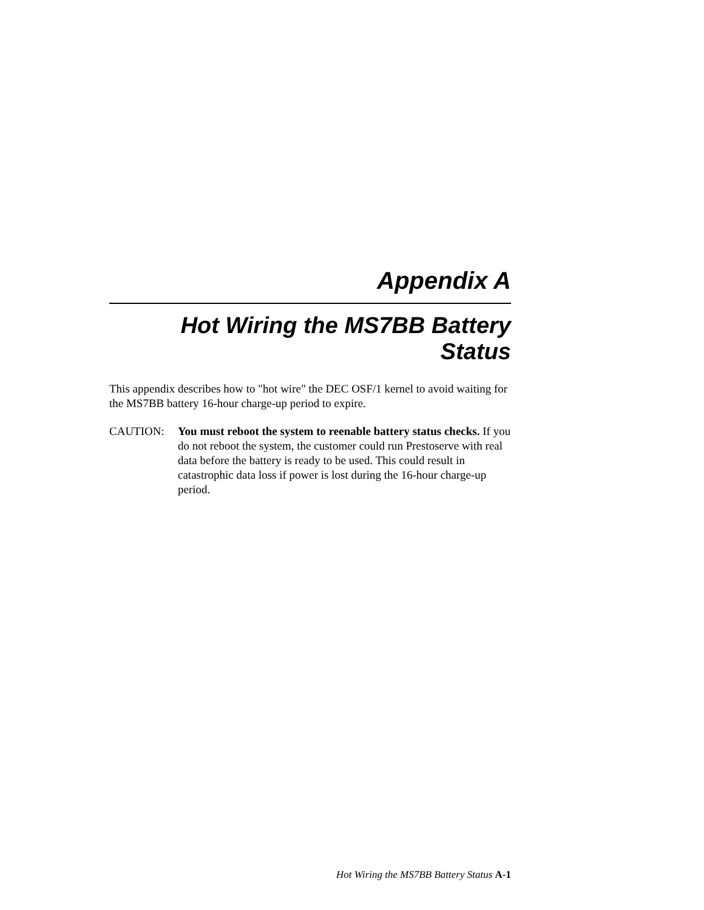Appendix A
Hot Wiring the MS7BB Battery Status
This appendix describes how to "hot wire" the DEC OSF/1 kernel to avoid waiting for the MS7BB battery 16-hour charge-up period to expire.
CAUTION: You must reboot the system to reenable battery status checks. If you do not reboot the system, the customer could run Prestoserve with real data before the battery is ready to be used. This could result in catastrophic data loss if power is lost during the 16-hour charge-up period.
Hot Wiring the MS7BB Battery Status A-1